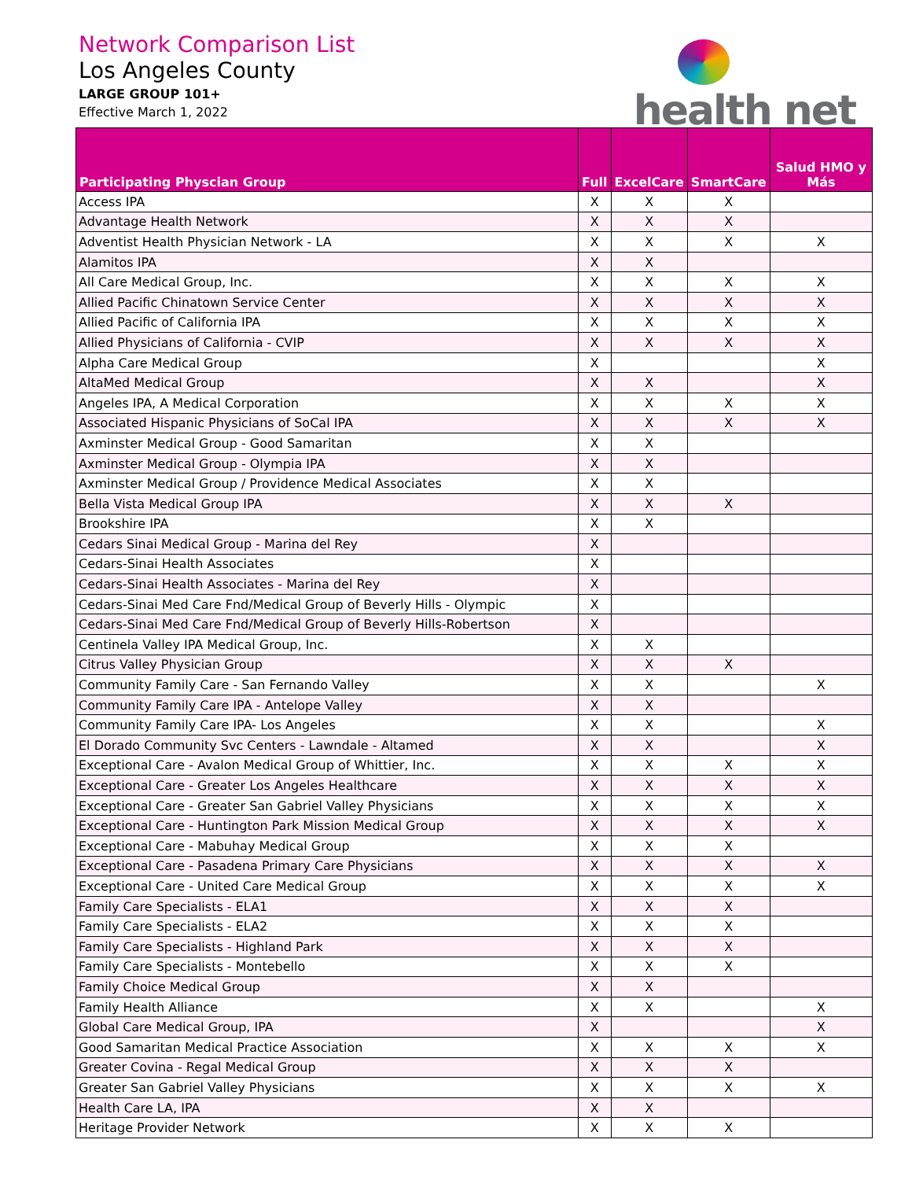Network Comparison List
Los Angeles County
LARGE GROUP 101+
Effective March 1, 2022
health net
| Participating Physcian Group | Full | ExcelCare | SmartCare | Salud HMO y Más |
| --- | --- | --- | --- | --- |
| Access IPA | X | X | X | |
| Advantage Health Network | X | X | X | |
| Adventist Health Physician Network - LA | X | X | X | X |
| Alamitos IPA | X | X | | |
| All Care Medical Group, Inc. | X | X | X | X |
| Allied Pacific Chinatown Service Center | X | X | X | X |
| Allied Pacific of California IPA | X | X | X | X |
| Allied Physicians of California - CVIP | X | X | X | X |
| Alpha Care Medical Group | X | | | X |
| AltaMed Medical Group | X | X | | X |
| Angeles IPA, A Medical Corporation | X | X | X | X |
| Associated Hispanic Physicians of SoCal IPA | X | X | X | X |
| Axminster Medical Group - Good Samaritan | X | X | | |
| Axminster Medical Group - Olympia IPA | X | X | | |
| Axminster Medical Group / Providence Medical Associates | X | X | | |
| Bella Vista Medical Group IPA | X | X | X | |
| Brookshire IPA | X | X | | |
| Cedars Sinai Medical Group - Marina del Rey | X | | | |
| Cedars-Sinai Health Associates | X | | | |
| Cedars-Sinai Health Associates - Marina del Rey | X | | | |
| Cedars-Sinai Med Care Fnd/Medical Group of Beverly Hills - Olympic | X | | | |
| Cedars-Sinai Med Care Fnd/Medical Group of Beverly Hills-Robertson | X | | | |
| Centinela Valley IPA Medical Group, Inc. | X | X | | |
| Citrus Valley Physician Group | X | X | X | |
| Community Family Care - San Fernando Valley | X | X | | X |
| Community Family Care IPA - Antelope Valley | X | X | | |
| Community Family Care IPA- Los Angeles | X | X | | X |
| El Dorado Community Svc Centers - Lawndale - Altamed | X | X | | X |
| Exceptional Care - Avalon Medical Group of Whittier, Inc. | X | X | X | X |
| Exceptional Care - Greater Los Angeles Healthcare | X | X | X | X |
| Exceptional Care - Greater San Gabriel Valley Physicians | X | X | X | X |
| Exceptional Care - Huntington Park Mission Medical Group | X | X | X | X |
| Exceptional Care - Mabuhay Medical Group | X | X | X | |
| Exceptional Care - Pasadena Primary Care Physicians | X | X | X | X |
| Exceptional Care - United Care Medical Group | X | X | X | X |
| Family Care Specialists - ELA1 | X | X | X | |
| Family Care Specialists - ELA2 | X | X | X | |
| Family Care Specialists - Highland Park | X | X | X | |
| Family Care Specialists - Montebello | X | X | X | |
| Family Choice Medical Group | X | X | | |
| Family Health Alliance | X | X | | X |
| Global Care Medical Group, IPA | X | | | X |
| Good Samaritan Medical Practice Association | X | X | X | X |
| Greater Covina - Regal Medical Group | X | X | X | |
| Greater San Gabriel Valley Physicians | X | X | X | X |
| Health Care LA, IPA | X | X | | |
| Heritage Provider Network | X | X | X | |